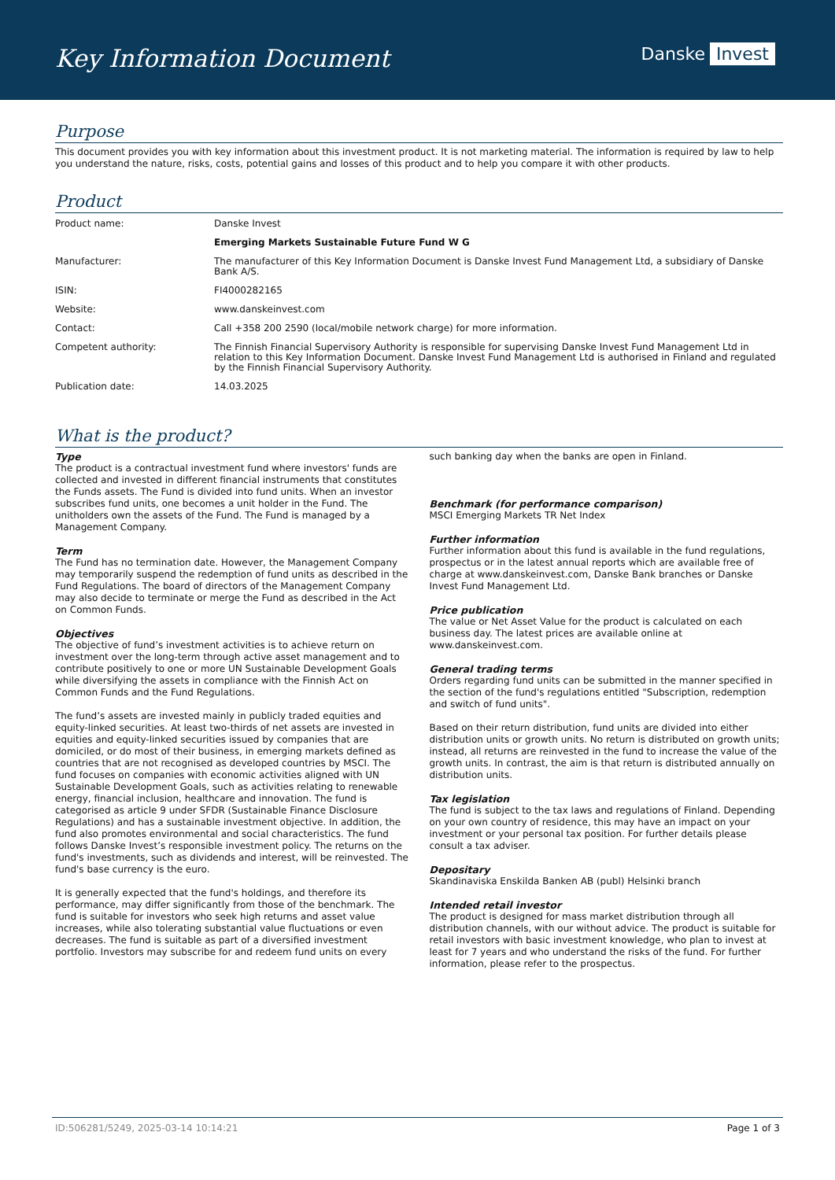Key Information Document
Danske Invest
Purpose
This document provides you with key information about this investment product. It is not marketing material. The information is required by law to help you understand the nature, risks, costs, potential gains and losses of this product and to help you compare it with other products.
Product
| Product name: | Danske Invest |
| | Emerging Markets Sustainable Future Fund W G |
| Manufacturer: | The manufacturer of this Key Information Document is Danske Invest Fund Management Ltd, a subsidiary of Danske Bank A/S. |
| ISIN: | FI4000282165 |
| Website: | www.danskeinvest.com |
| Contact: | Call +358 200 2590 (local/mobile network charge) for more information. |
| Competent authority: | The Finnish Financial Supervisory Authority is responsible for supervising Danske Invest Fund Management Ltd in relation to this Key Information Document. Danske Invest Fund Management Ltd is authorised in Finland and regulated by the Finnish Financial Supervisory Authority. |
| Publication date: | 14.03.2025 |
What is the product?
Type
The product is a contractual investment fund where investors' funds are collected and invested in different financial instruments that constitutes the Funds assets. The Fund is divided into fund units. When an investor subscribes fund units, one becomes a unit holder in the Fund. The unitholders own the assets of the Fund. The Fund is managed by a Management Company.
Term
The Fund has no termination date. However, the Management Company may temporarily suspend the redemption of fund units as described in the Fund Regulations. The board of directors of the Management Company may also decide to terminate or merge the Fund as described in the Act on Common Funds.
Objectives
The objective of fund’s investment activities is to achieve return on investment over the long-term through active asset management and to contribute positively to one or more UN Sustainable Development Goals while diversifying the assets in compliance with the Finnish Act on Common Funds and the Fund Regulations.
The fund’s assets are invested mainly in publicly traded equities and equity-linked securities. At least two-thirds of net assets are invested in equities and equity-linked securities issued by companies that are domiciled, or do most of their business, in emerging markets defined as countries that are not recognised as developed countries by MSCI. The fund focuses on companies with economic activities aligned with UN Sustainable Development Goals, such as activities relating to renewable energy, financial inclusion, healthcare and innovation. The fund is categorised as article 9 under SFDR (Sustainable Finance Disclosure Regulations) and has a sustainable investment objective. In addition, the fund also promotes environmental and social characteristics. The fund follows Danske Invest’s responsible investment policy. The returns on the fund's investments, such as dividends and interest, will be reinvested. The fund's base currency is the euro.
It is generally expected that the fund's holdings, and therefore its performance, may differ significantly from those of the benchmark. The fund is suitable for investors who seek high returns and asset value increases, while also tolerating substantial value fluctuations or even decreases. The fund is suitable as part of a diversified investment portfolio. Investors may subscribe for and redeem fund units on every
such banking day when the banks are open in Finland.
Benchmark (for performance comparison)
MSCI Emerging Markets TR Net Index
Further information
Further information about this fund is available in the fund regulations, prospectus or in the latest annual reports which are available free of charge at www.danskeinvest.com, Danske Bank branches or Danske Invest Fund Management Ltd.
Price publication
The value or Net Asset Value for the product is calculated on each business day. The latest prices are available online at www.danskeinvest.com.
General trading terms
Orders regarding fund units can be submitted in the manner specified in the section of the fund's regulations entitled "Subscription, redemption and switch of fund units".
Based on their return distribution, fund units are divided into either distribution units or growth units. No return is distributed on growth units; instead, all returns are reinvested in the fund to increase the value of the growth units. In contrast, the aim is that return is distributed annually on distribution units.
Tax legislation
The fund is subject to the tax laws and regulations of Finland. Depending on your own country of residence, this may have an impact on your investment or your personal tax position. For further details please consult a tax adviser.
Depositary
Skandinaviska Enskilda Banken AB (publ) Helsinki branch
Intended retail investor
The product is designed for mass market distribution through all distribution channels, with our without advice. The product is suitable for retail investors with basic investment knowledge, who plan to invest at least for 7 years and who understand the risks of the fund. For further information, please refer to the prospectus.
ID:506281/5249, 2025-03-14 10:14:21 Page 1 of 3